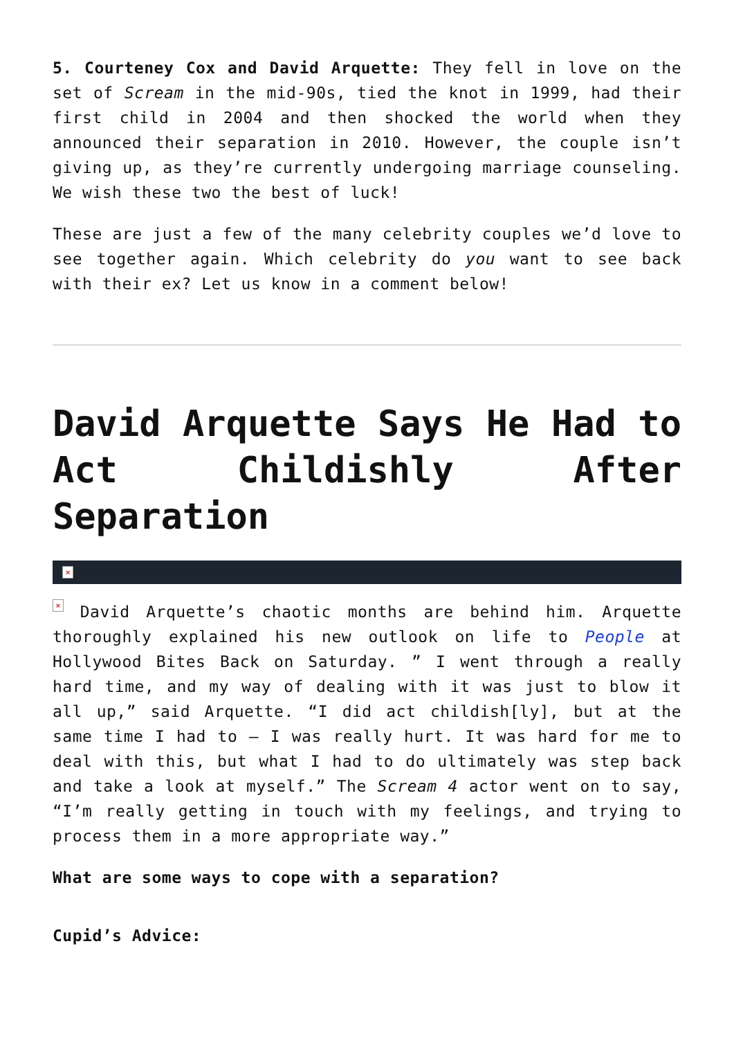5. Courteney Cox and David Arquette: They fell in love on the set of Scream in the mid-90s, tied the knot in 1999, had their first child in 2004 and then shocked the world when they announced their separation in 2010. However, the couple isn’t giving up, as they’re currently undergoing marriage counseling. We wish these two the best of luck!
These are just a few of the many celebrity couples we’d love to see together again. Which celebrity do you want to see back with their ex? Let us know in a comment below!
David Arquette Says He Had to Act Childishly After Separation
×
× David Arquette’s chaotic months are behind him. Arquette thoroughly explained his new outlook on life to People at Hollywood Bites Back on Saturday. ” I went through a really hard time, and my way of dealing with it was just to blow it all up,” said Arquette. “I did act childish[ly], but at the same time I had to – I was really hurt. It was hard for me to deal with this, but what I had to do ultimately was step back and take a look at myself.” The Scream 4 actor went on to say, “I’m really getting in touch with my feelings, and trying to process them in a more appropriate way.”
What are some ways to cope with a separation?
Cupid’s Advice: